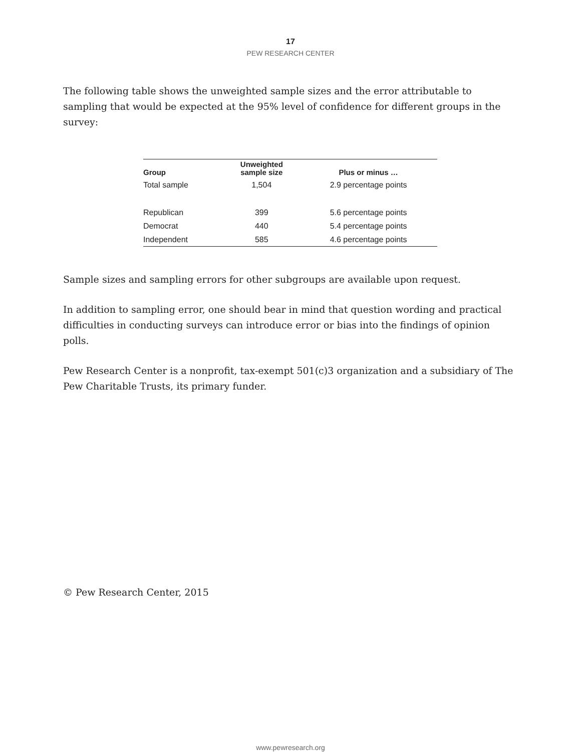17
PEW RESEARCH CENTER
The following table shows the unweighted sample sizes and the error attributable to sampling that would be expected at the 95% level of confidence for different groups in the survey:
| Group | Unweighted sample size | Plus or minus … |
| --- | --- | --- |
| Total sample | 1,504 | 2.9 percentage points |
| Republican | 399 | 5.6 percentage points |
| Democrat | 440 | 5.4 percentage points |
| Independent | 585 | 4.6 percentage points |
Sample sizes and sampling errors for other subgroups are available upon request.
In addition to sampling error, one should bear in mind that question wording and practical difficulties in conducting surveys can introduce error or bias into the findings of opinion polls.
Pew Research Center is a nonprofit, tax-exempt 501(c)3 organization and a subsidiary of The Pew Charitable Trusts, its primary funder.
© Pew Research Center, 2015
www.pewresearch.org